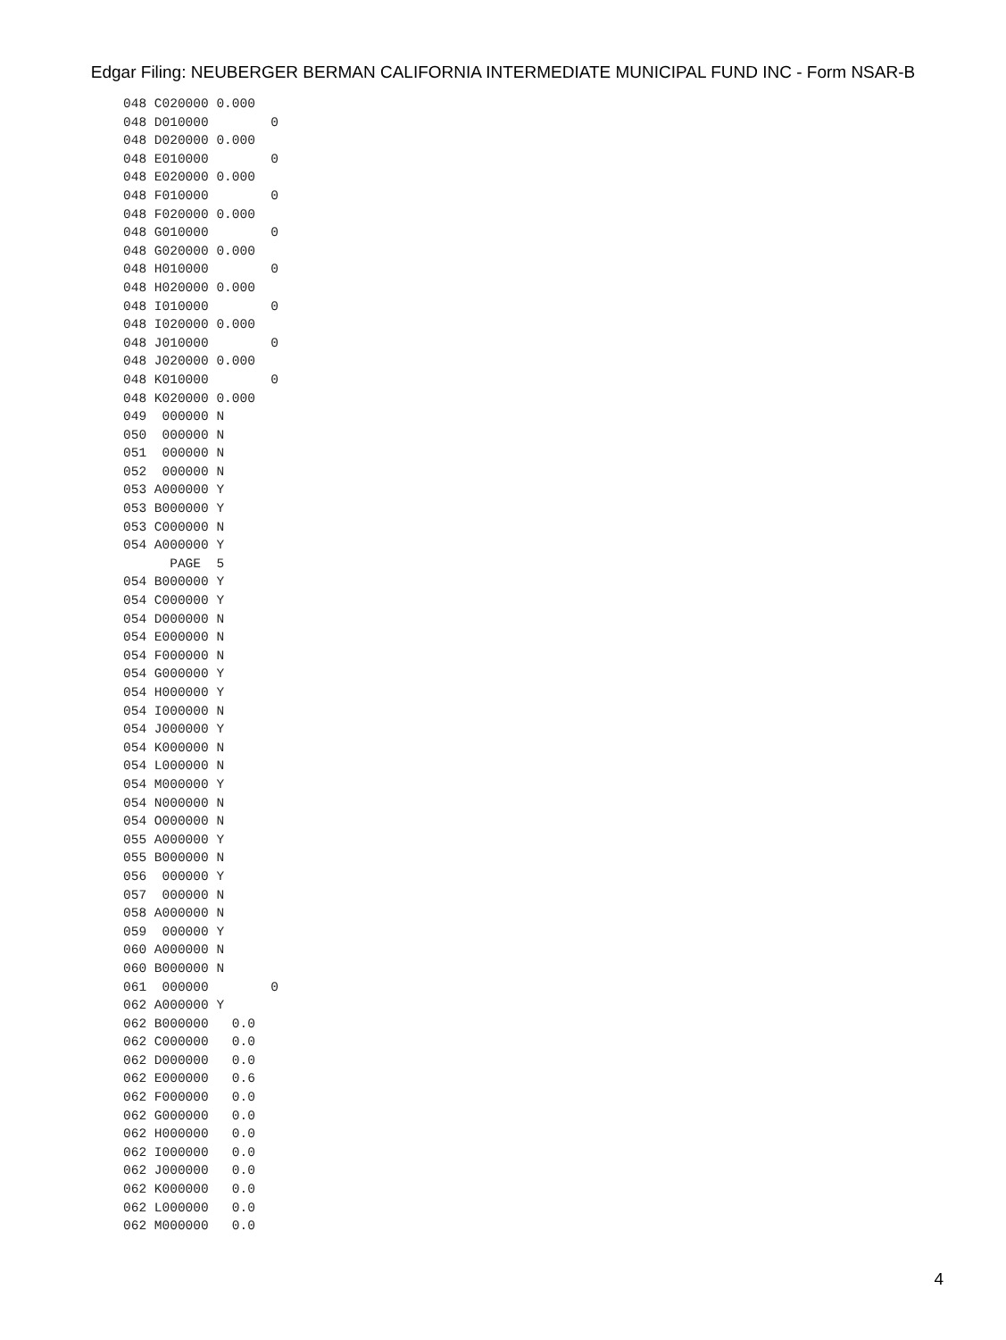Edgar Filing: NEUBERGER BERMAN CALIFORNIA INTERMEDIATE MUNICIPAL FUND INC - Form NSAR-B
048 C020000 0.000
048 D010000        0
048 D020000 0.000
048 E010000        0
048 E020000 0.000
048 F010000        0
048 F020000 0.000
048 G010000        0
048 G020000 0.000
048 H010000        0
048 H020000 0.000
048 I010000        0
048 I020000 0.000
048 J010000        0
048 J020000 0.000
048 K010000        0
048 K020000 0.000
049  000000 N
050  000000 N
051  000000 N
052  000000 N
053 A000000 Y
053 B000000 Y
053 C000000 N
054 A000000 Y
      PAGE  5
054 B000000 Y
054 C000000 Y
054 D000000 N
054 E000000 N
054 F000000 N
054 G000000 Y
054 H000000 Y
054 I000000 N
054 J000000 Y
054 K000000 N
054 L000000 N
054 M000000 Y
054 N000000 N
054 O000000 N
055 A000000 Y
055 B000000 N
056  000000 Y
057  000000 N
058 A000000 N
059  000000 Y
060 A000000 N
060 B000000 N
061  000000        0
062 A000000 Y
062 B000000   0.0
062 C000000   0.0
062 D000000   0.0
062 E000000   0.6
062 F000000   0.0
062 G000000   0.0
062 H000000   0.0
062 I000000   0.0
062 J000000   0.0
062 K000000   0.0
062 L000000   0.0
062 M000000   0.0
4